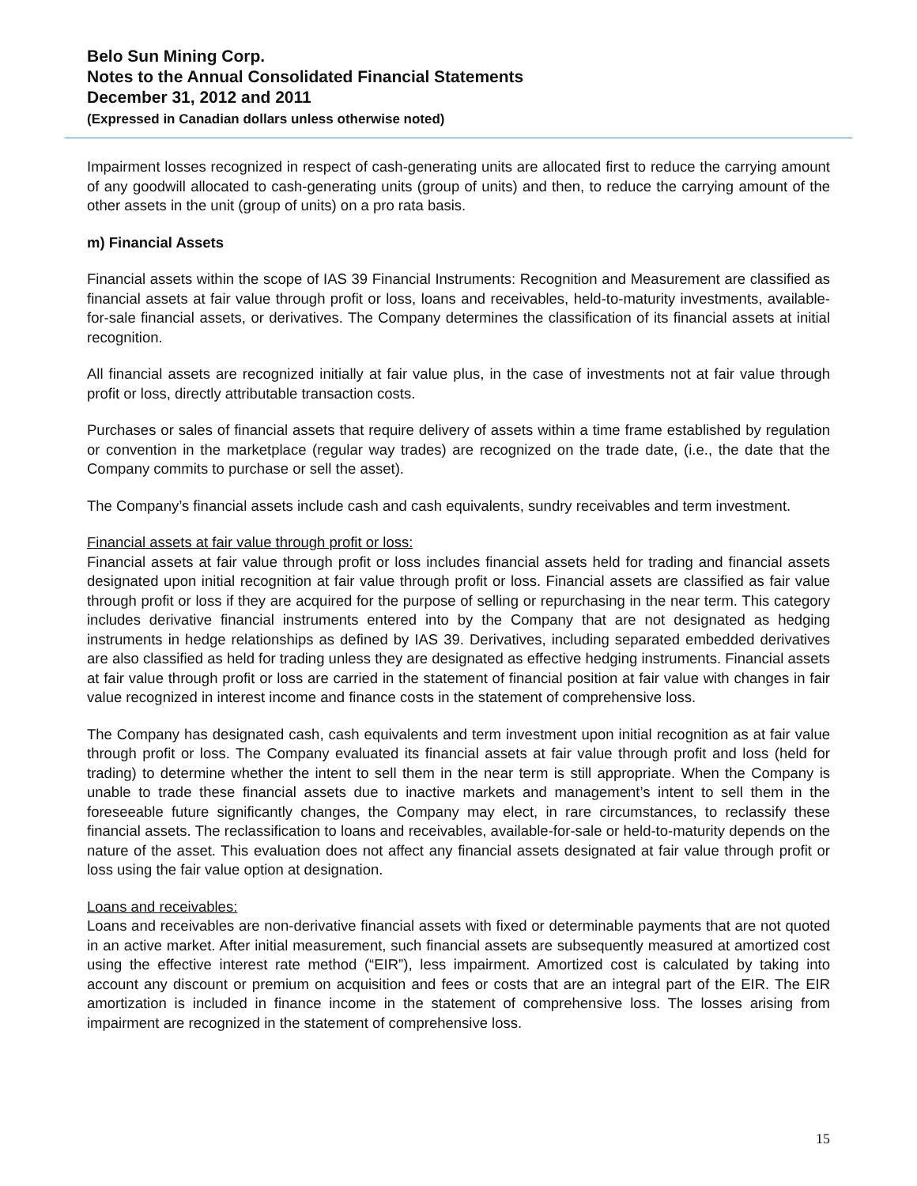Belo Sun Mining Corp.
Notes to the Annual Consolidated Financial Statements
December 31, 2012 and 2011
(Expressed in Canadian dollars unless otherwise noted)
Impairment losses recognized in respect of cash-generating units are allocated first to reduce the carrying amount of any goodwill allocated to cash-generating units (group of units) and then, to reduce the carrying amount of the other assets in the unit (group of units) on a pro rata basis.
m) Financial Assets
Financial assets within the scope of IAS 39 Financial Instruments: Recognition and Measurement are classified as financial assets at fair value through profit or loss, loans and receivables, held-to-maturity investments, available-for-sale financial assets, or derivatives. The Company determines the classification of its financial assets at initial recognition.
All financial assets are recognized initially at fair value plus, in the case of investments not at fair value through profit or loss, directly attributable transaction costs.
Purchases or sales of financial assets that require delivery of assets within a time frame established by regulation or convention in the marketplace (regular way trades) are recognized on the trade date, (i.e., the date that the Company commits to purchase or sell the asset).
The Company’s financial assets include cash and cash equivalents, sundry receivables and term investment.
Financial assets at fair value through profit or loss:
Financial assets at fair value through profit or loss includes financial assets held for trading and financial assets designated upon initial recognition at fair value through profit or loss. Financial assets are classified as fair value through profit or loss if they are acquired for the purpose of selling or repurchasing in the near term. This category includes derivative financial instruments entered into by the Company that are not designated as hedging instruments in hedge relationships as defined by IAS 39. Derivatives, including separated embedded derivatives are also classified as held for trading unless they are designated as effective hedging instruments. Financial assets at fair value through profit or loss are carried in the statement of financial position at fair value with changes in fair value recognized in interest income and finance costs in the statement of comprehensive loss.
The Company has designated cash, cash equivalents and term investment upon initial recognition as at fair value through profit or loss. The Company evaluated its financial assets at fair value through profit and loss (held for trading) to determine whether the intent to sell them in the near term is still appropriate. When the Company is unable to trade these financial assets due to inactive markets and management’s intent to sell them in the foreseeable future significantly changes, the Company may elect, in rare circumstances, to reclassify these financial assets. The reclassification to loans and receivables, available-for-sale or held-to-maturity depends on the nature of the asset. This evaluation does not affect any financial assets designated at fair value through profit or loss using the fair value option at designation.
Loans and receivables:
Loans and receivables are non-derivative financial assets with fixed or determinable payments that are not quoted in an active market. After initial measurement, such financial assets are subsequently measured at amortized cost using the effective interest rate method (“EIR”), less impairment. Amortized cost is calculated by taking into account any discount or premium on acquisition and fees or costs that are an integral part of the EIR. The EIR amortization is included in finance income in the statement of comprehensive loss. The losses arising from impairment are recognized in the statement of comprehensive loss.
15